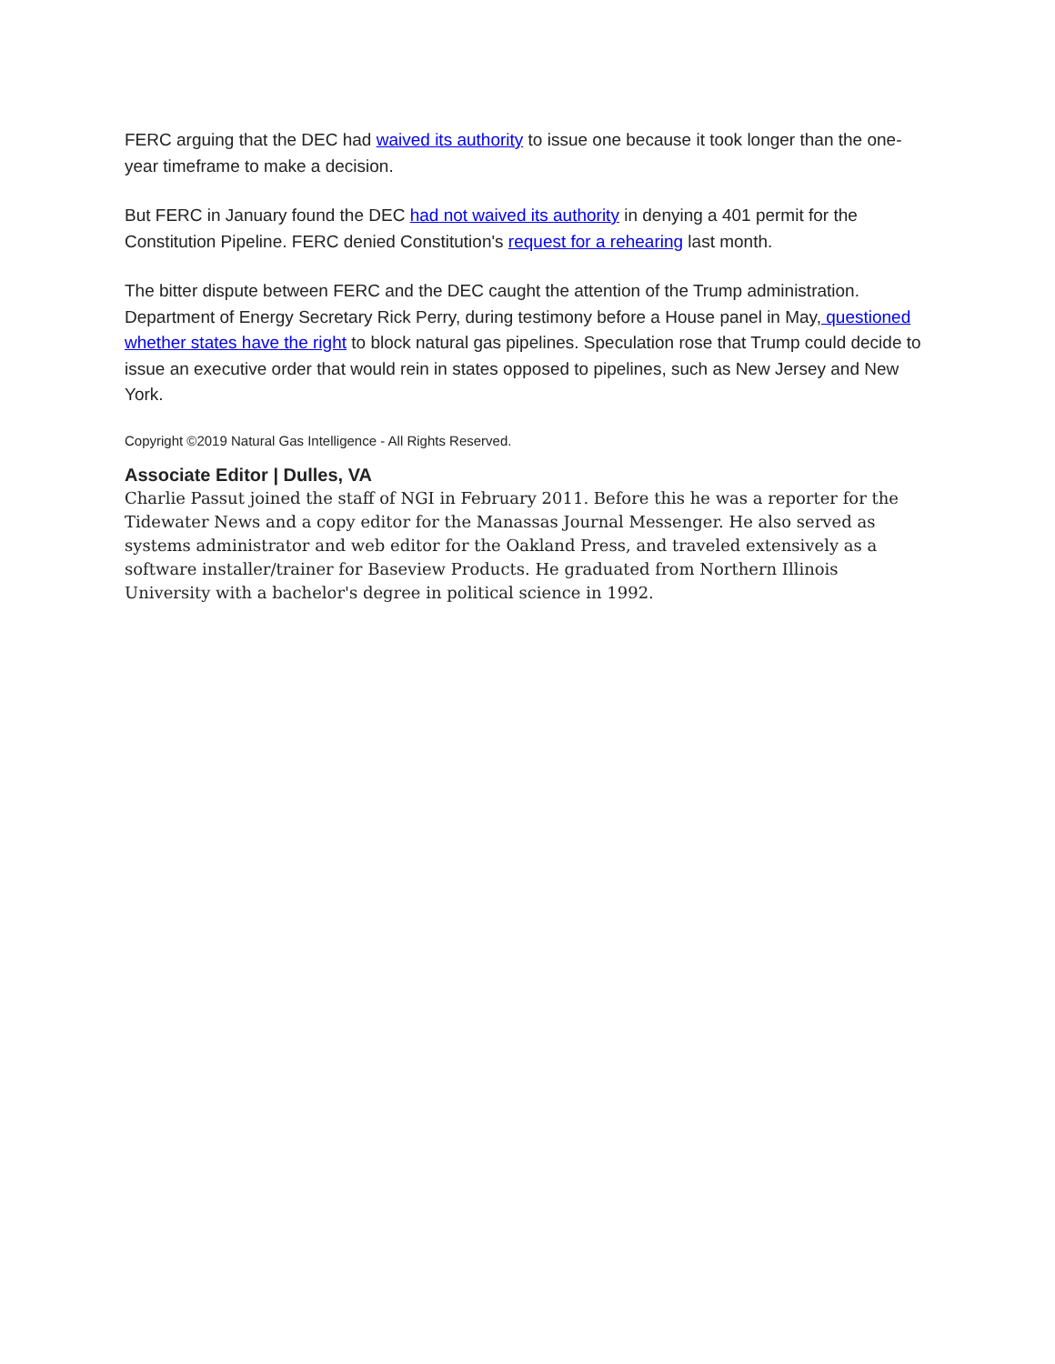FERC arguing that the DEC had waived its authority to issue one because it took longer than the one-year timeframe to make a decision.
But FERC in January found the DEC had not waived its authority in denying a 401 permit for the Constitution Pipeline. FERC denied Constitution's request for a rehearing last month.
The bitter dispute between FERC and the DEC caught the attention of the Trump administration. Department of Energy Secretary Rick Perry, during testimony before a House panel in May, questioned whether states have the right to block natural gas pipelines. Speculation rose that Trump could decide to issue an executive order that would rein in states opposed to pipelines, such as New Jersey and New York.
Copyright ©2019 Natural Gas Intelligence - All Rights Reserved.
Associate Editor | Dulles, VA
Charlie Passut joined the staff of NGI in February 2011. Before this he was a reporter for the Tidewater News and a copy editor for the Manassas Journal Messenger. He also served as systems administrator and web editor for the Oakland Press, and traveled extensively as a software installer/trainer for Baseview Products. He graduated from Northern Illinois University with a bachelor's degree in political science in 1992.